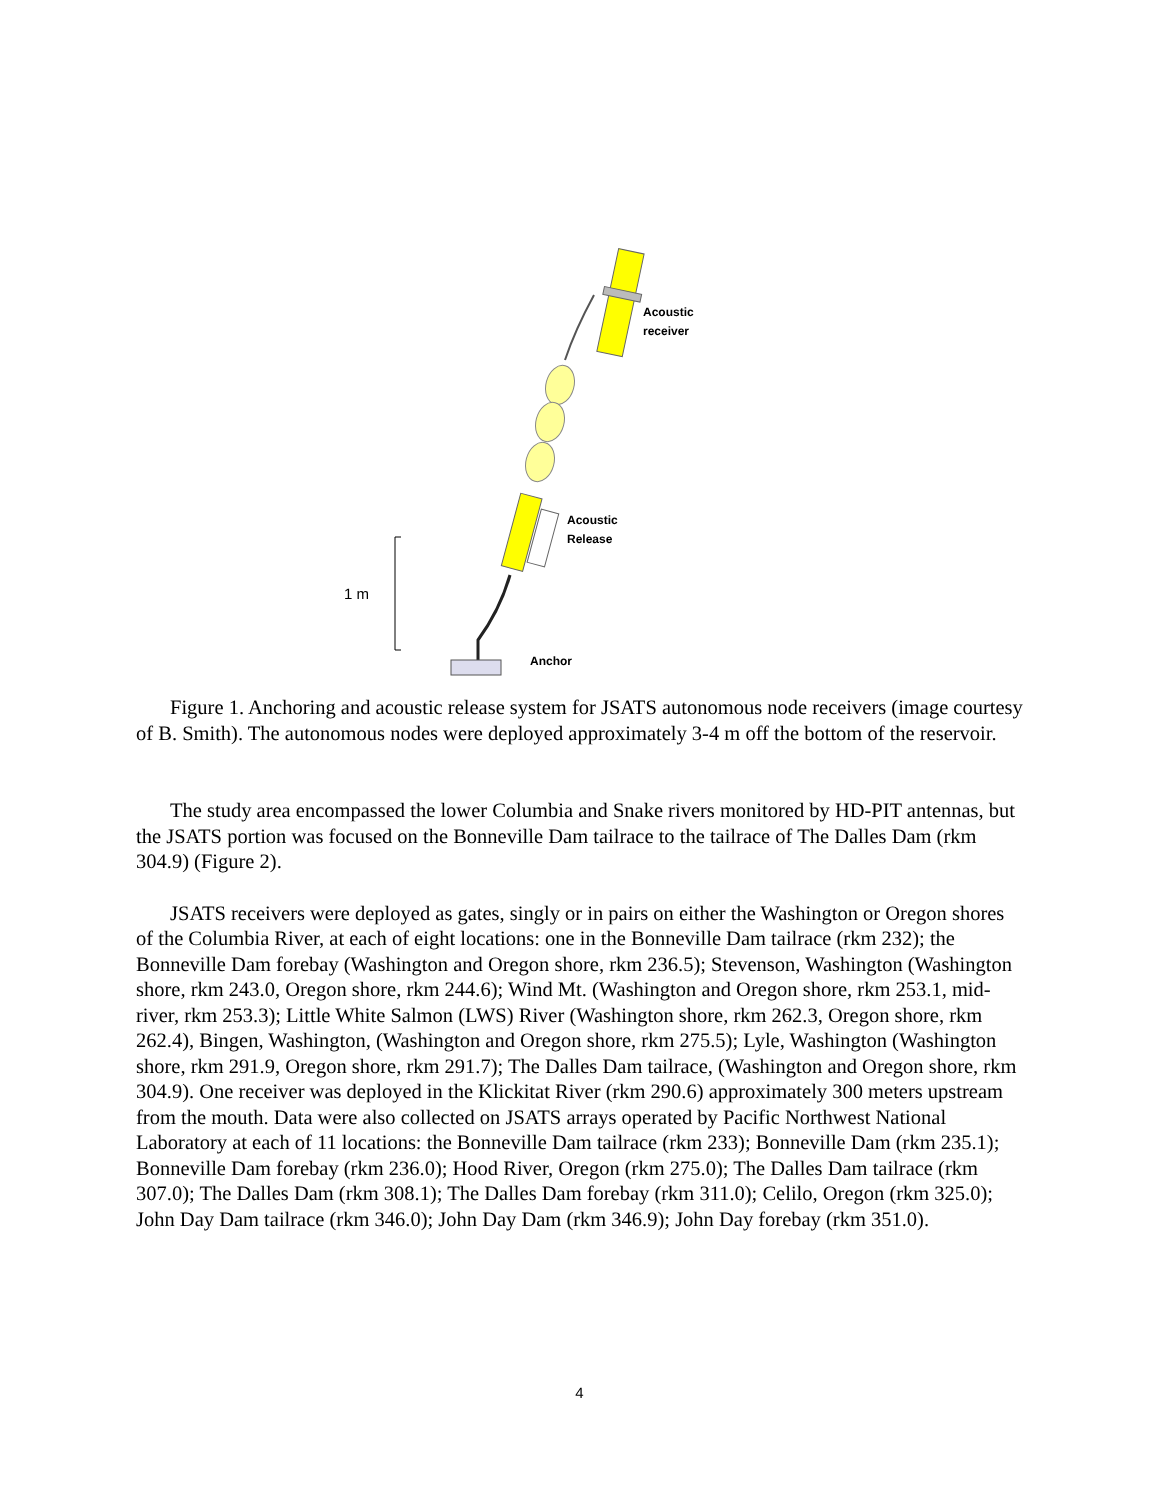1 m
Acoustic
receiver
Acoustic
Release
Anchor
Figure 1. Anchoring and acoustic release system for JSATS autonomous node receivers (image courtesy of B. Smith). The autonomous nodes were deployed approximately 3-4 m off the bottom of the reservoir.
The study area encompassed the lower Columbia and Snake rivers monitored by HD-PIT antennas, but the JSATS portion was focused on the Bonneville Dam tailrace to the tailrace of The Dalles Dam (rkm 304.9) (Figure 2).
JSATS receivers were deployed as gates, singly or in pairs on either the Washington or Oregon shores of the Columbia River, at each of eight locations: one in the Bonneville Dam tailrace (rkm 232); the Bonneville Dam forebay (Washington and Oregon shore, rkm 236.5); Stevenson, Washington (Washington shore, rkm 243.0, Oregon shore, rkm 244.6); Wind Mt. (Washington and Oregon shore, rkm 253.1, mid-river, rkm 253.3); Little White Salmon (LWS) River (Washington shore, rkm 262.3, Oregon shore, rkm 262.4), Bingen, Washington, (Washington and Oregon shore, rkm 275.5); Lyle, Washington (Washington shore, rkm 291.9, Oregon shore, rkm 291.7); The Dalles Dam tailrace, (Washington and Oregon shore, rkm 304.9). One receiver was deployed in the Klickitat River (rkm 290.6) approximately 300 meters upstream from the mouth. Data were also collected on JSATS arrays operated by Pacific Northwest National Laboratory at each of 11 locations: the Bonneville Dam tailrace (rkm 233); Bonneville Dam (rkm 235.1); Bonneville Dam forebay (rkm 236.0); Hood River, Oregon (rkm 275.0); The Dalles Dam tailrace (rkm 307.0); The Dalles Dam (rkm 308.1); The Dalles Dam forebay (rkm 311.0); Celilo, Oregon (rkm 325.0); John Day Dam tailrace (rkm 346.0); John Day Dam (rkm 346.9); John Day forebay (rkm 351.0).
4